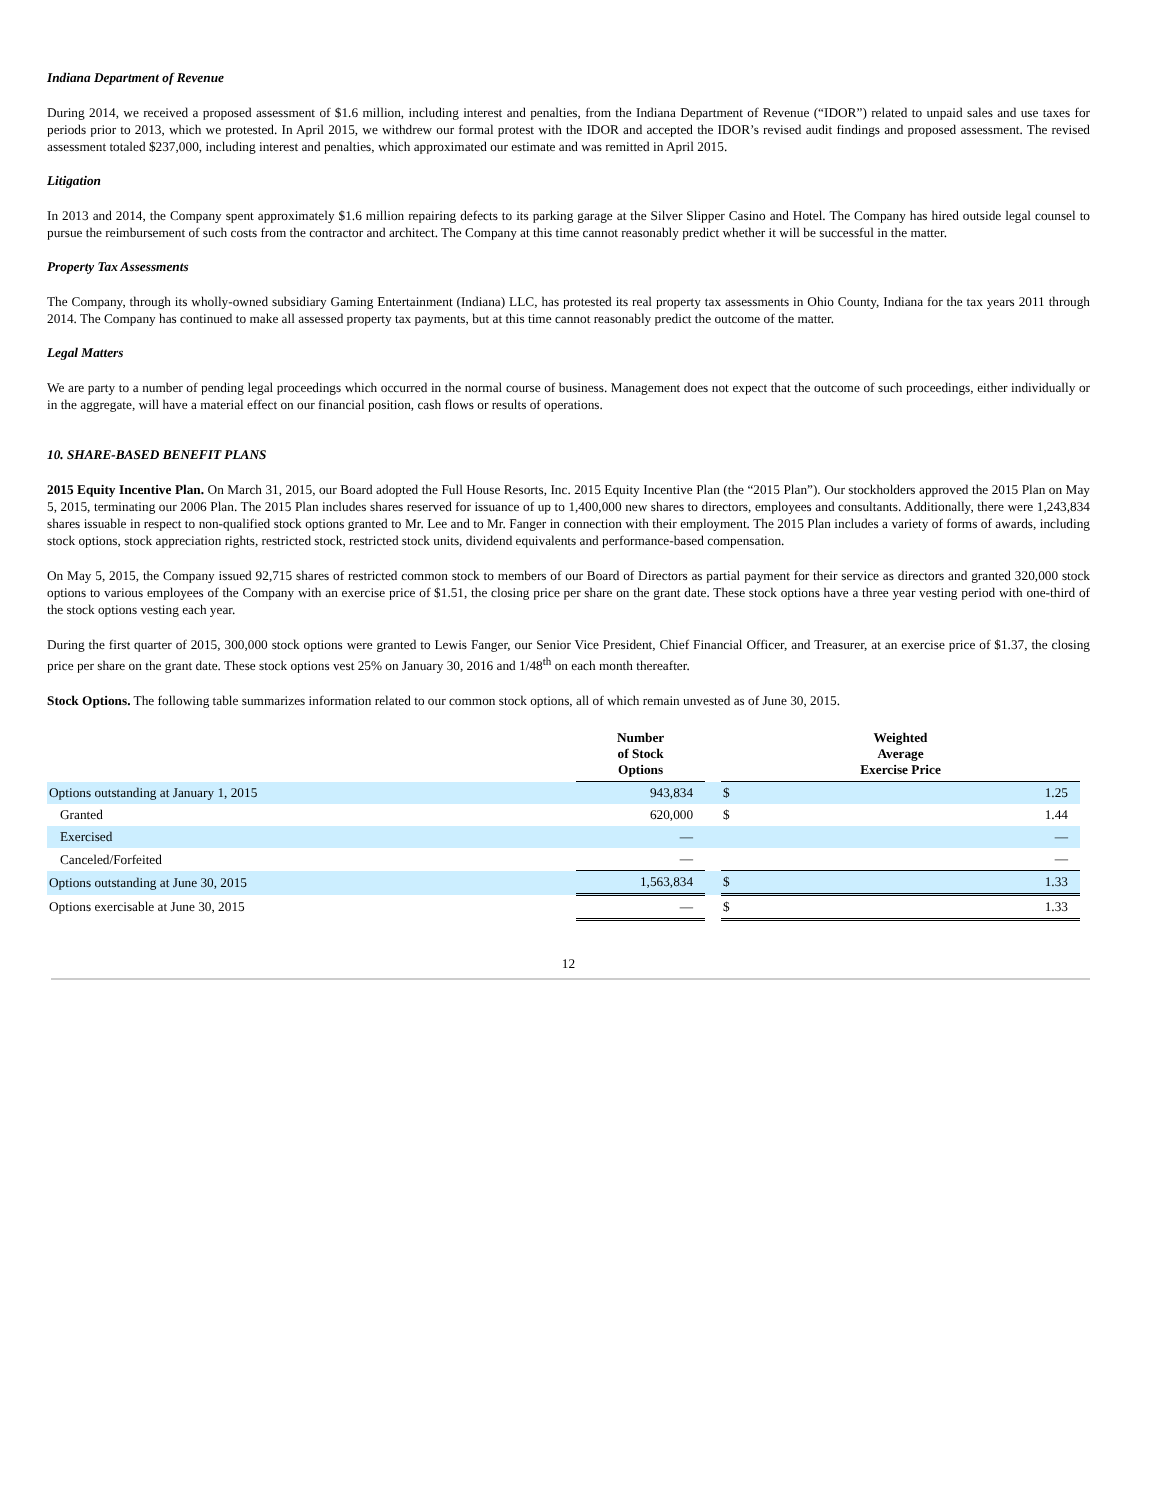Indiana Department of Revenue
During 2014, we received a proposed assessment of $1.6 million, including interest and penalties, from the Indiana Department of Revenue (“IDOR”) related to unpaid sales and use taxes for periods prior to 2013, which we protested. In April 2015, we withdrew our formal protest with the IDOR and accepted the IDOR’s revised audit findings and proposed assessment. The revised assessment totaled $237,000, including interest and penalties, which approximated our estimate and was remitted in April 2015.
Litigation
In 2013 and 2014, the Company spent approximately $1.6 million repairing defects to its parking garage at the Silver Slipper Casino and Hotel. The Company has hired outside legal counsel to pursue the reimbursement of such costs from the contractor and architect. The Company at this time cannot reasonably predict whether it will be successful in the matter.
Property Tax Assessments
The Company, through its wholly-owned subsidiary Gaming Entertainment (Indiana) LLC, has protested its real property tax assessments in Ohio County, Indiana for the tax years 2011 through 2014. The Company has continued to make all assessed property tax payments, but at this time cannot reasonably predict the outcome of the matter.
Legal Matters
We are party to a number of pending legal proceedings which occurred in the normal course of business. Management does not expect that the outcome of such proceedings, either individually or in the aggregate, will have a material effect on our financial position, cash flows or results of operations.
10. SHARE-BASED BENEFIT PLANS
2015 Equity Incentive Plan. On March 31, 2015, our Board adopted the Full House Resorts, Inc. 2015 Equity Incentive Plan (the “2015 Plan”). Our stockholders approved the 2015 Plan on May 5, 2015, terminating our 2006 Plan. The 2015 Plan includes shares reserved for issuance of up to 1,400,000 new shares to directors, employees and consultants. Additionally, there were 1,243,834 shares issuable in respect to non-qualified stock options granted to Mr. Lee and to Mr. Fanger in connection with their employment. The 2015 Plan includes a variety of forms of awards, including stock options, stock appreciation rights, restricted stock, restricted stock units, dividend equivalents and performance-based compensation.
On May 5, 2015, the Company issued 92,715 shares of restricted common stock to members of our Board of Directors as partial payment for their service as directors and granted 320,000 stock options to various employees of the Company with an exercise price of $1.51, the closing price per share on the grant date. These stock options have a three year vesting period with one-third of the stock options vesting each year.
During the first quarter of 2015, 300,000 stock options were granted to Lewis Fanger, our Senior Vice President, Chief Financial Officer, and Treasurer, at an exercise price of $1.37, the closing price per share on the grant date. These stock options vest 25% on January 30, 2016 and 1/48<sup>th</sup> on each month thereafter.
Stock Options. The following table summarizes information related to our common stock options, all of which remain unvested as of June 30, 2015.
| | Number of Stock Options | | Weighted Average Exercise Price | |
| Options outstanding at January 1, 2015 | 943,834 | | $ | 1.25 |
| Granted | 620,000 | | $ | 1.44 |
| Exercised | — | | | — |
| Canceled/Forfeited | — | | | — |
| Options outstanding at June 30, 2015 | 1,563,834 | | $ | 1.33 |
| Options exercisable at June 30, 2015 | — | | $ | 1.33 |
12